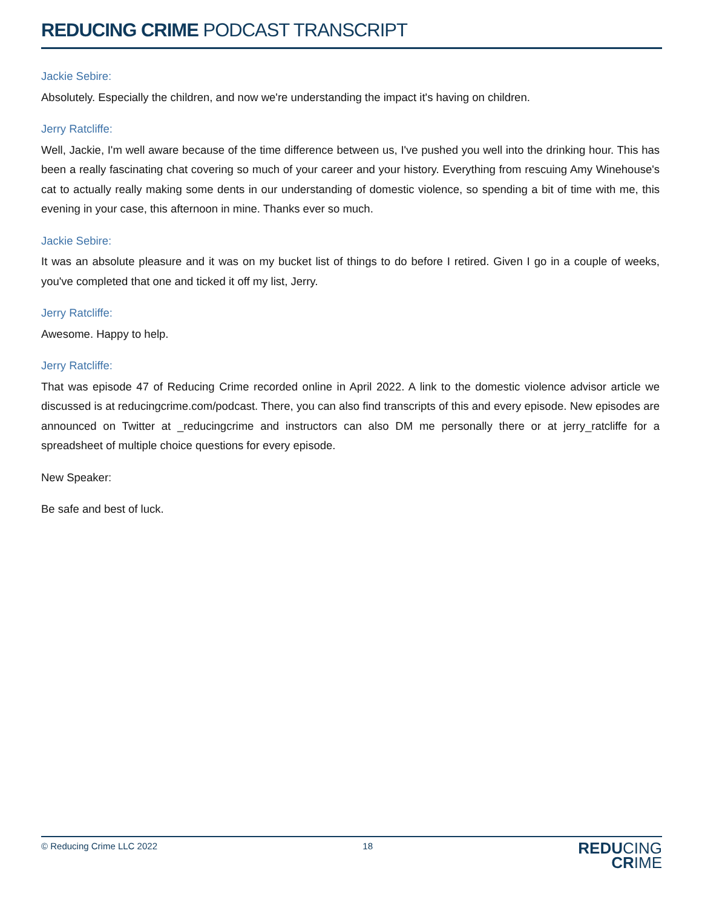REDUCING CRIME PODCAST TRANSCRIPT
Jackie Sebire:
Absolutely. Especially the children, and now we're understanding the impact it's having on children.
Jerry Ratcliffe:
Well, Jackie, I'm well aware because of the time difference between us, I've pushed you well into the drinking hour. This has been a really fascinating chat covering so much of your career and your history. Everything from rescuing Amy Winehouse's cat to actually really making some dents in our understanding of domestic violence, so spending a bit of time with me, this evening in your case, this afternoon in mine. Thanks ever so much.
Jackie Sebire:
It was an absolute pleasure and it was on my bucket list of things to do before I retired. Given I go in a couple of weeks, you've completed that one and ticked it off my list, Jerry.
Jerry Ratcliffe:
Awesome. Happy to help.
Jerry Ratcliffe:
That was episode 47 of Reducing Crime recorded online in April 2022. A link to the domestic violence advisor article we discussed is at reducingcrime.com/podcast. There, you can also find transcripts of this and every episode. New episodes are announced on Twitter at _reducingcrime and instructors can also DM me personally there or at jerry_ratcliffe for a spreadsheet of multiple choice questions for every episode.
New Speaker:
Be safe and best of luck.
© Reducing Crime LLC 2022 18
REDUCING
CRIME